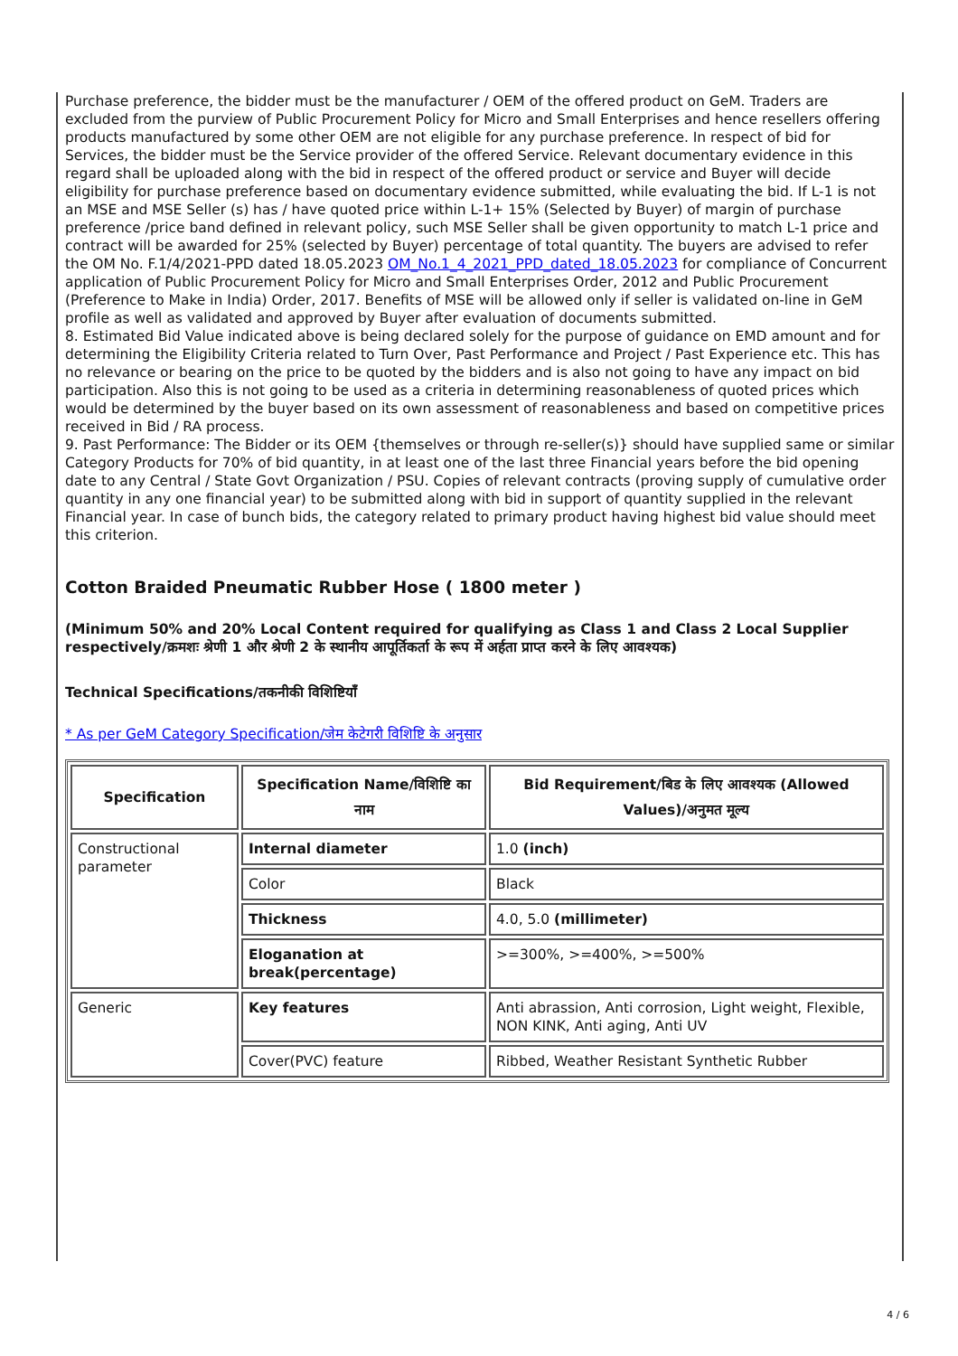Purchase preference, the bidder must be the manufacturer / OEM of the offered product on GeM. Traders are excluded from the purview of Public Procurement Policy for Micro and Small Enterprises and hence resellers offering products manufactured by some other OEM are not eligible for any purchase preference. In respect of bid for Services, the bidder must be the Service provider of the offered Service. Relevant documentary evidence in this regard shall be uploaded along with the bid in respect of the offered product or service and Buyer will decide eligibility for purchase preference based on documentary evidence submitted, while evaluating the bid. If L-1 is not an MSE and MSE Seller (s) has / have quoted price within L-1+ 15% (Selected by Buyer) of margin of purchase preference /price band defined in relevant policy, such MSE Seller shall be given opportunity to match L-1 price and contract will be awarded for 25% (selected by Buyer) percentage of total quantity. The buyers are advised to refer the OM No. F.1/4/2021-PPD dated 18.05.2023 OM_No.1_4_2021_PPD_dated_18.05.2023 for compliance of Concurrent application of Public Procurement Policy for Micro and Small Enterprises Order, 2012 and Public Procurement (Preference to Make in India) Order, 2017. Benefits of MSE will be allowed only if seller is validated on-line in GeM profile as well as validated and approved by Buyer after evaluation of documents submitted.
8. Estimated Bid Value indicated above is being declared solely for the purpose of guidance on EMD amount and for determining the Eligibility Criteria related to Turn Over, Past Performance and Project / Past Experience etc. This has no relevance or bearing on the price to be quoted by the bidders and is also not going to have any impact on bid participation. Also this is not going to be used as a criteria in determining reasonableness of quoted prices which would be determined by the buyer based on its own assessment of reasonableness and based on competitive prices received in Bid / RA process.
9. Past Performance: The Bidder or its OEM {themselves or through re-seller(s)} should have supplied same or similar Category Products for 70% of bid quantity, in at least one of the last three Financial years before the bid opening date to any Central / State Govt Organization / PSU. Copies of relevant contracts (proving supply of cumulative order quantity in any one financial year) to be submitted along with bid in support of quantity supplied in the relevant Financial year. In case of bunch bids, the category related to primary product having highest bid value should meet this criterion.
Cotton Braided Pneumatic Rubber Hose ( 1800 meter )
(Minimum 50% and 20% Local Content required for qualifying as Class 1 and Class 2 Local Supplier respectively/क्रमशः श्रेणी 1 और श्रेणी 2 के स्थानीय आपूर्तिकर्ता के रूप में अर्हता प्राप्त करने के लिए आवश्यक)
Technical Specifications/तकनीकी विशिष्टियाँ
* As per GeM Category Specification/जेम केटेगरी विशिष्टि के अनुसार
| Specification | Specification Name/विशिष्टि का नाम | Bid Requirement/बिड के लिए आवश्यक (Allowed Values)/अनुमत मूल्य |
| --- | --- | --- |
| Constructional parameter | Internal diameter | 1.0 (inch) |
| | Color | Black |
| | Thickness | 4.0, 5.0 (millimeter) |
| | Eloganation at break(percentage) | >=300%, >=400%, >=500% |
| Generic | Key features | Anti abrassion, Anti corrosion, Light weight, Flexible, NON KINK, Anti aging, Anti UV |
| | Cover(PVC) feature | Ribbed, Weather Resistant Synthetic Rubber |
4 / 6